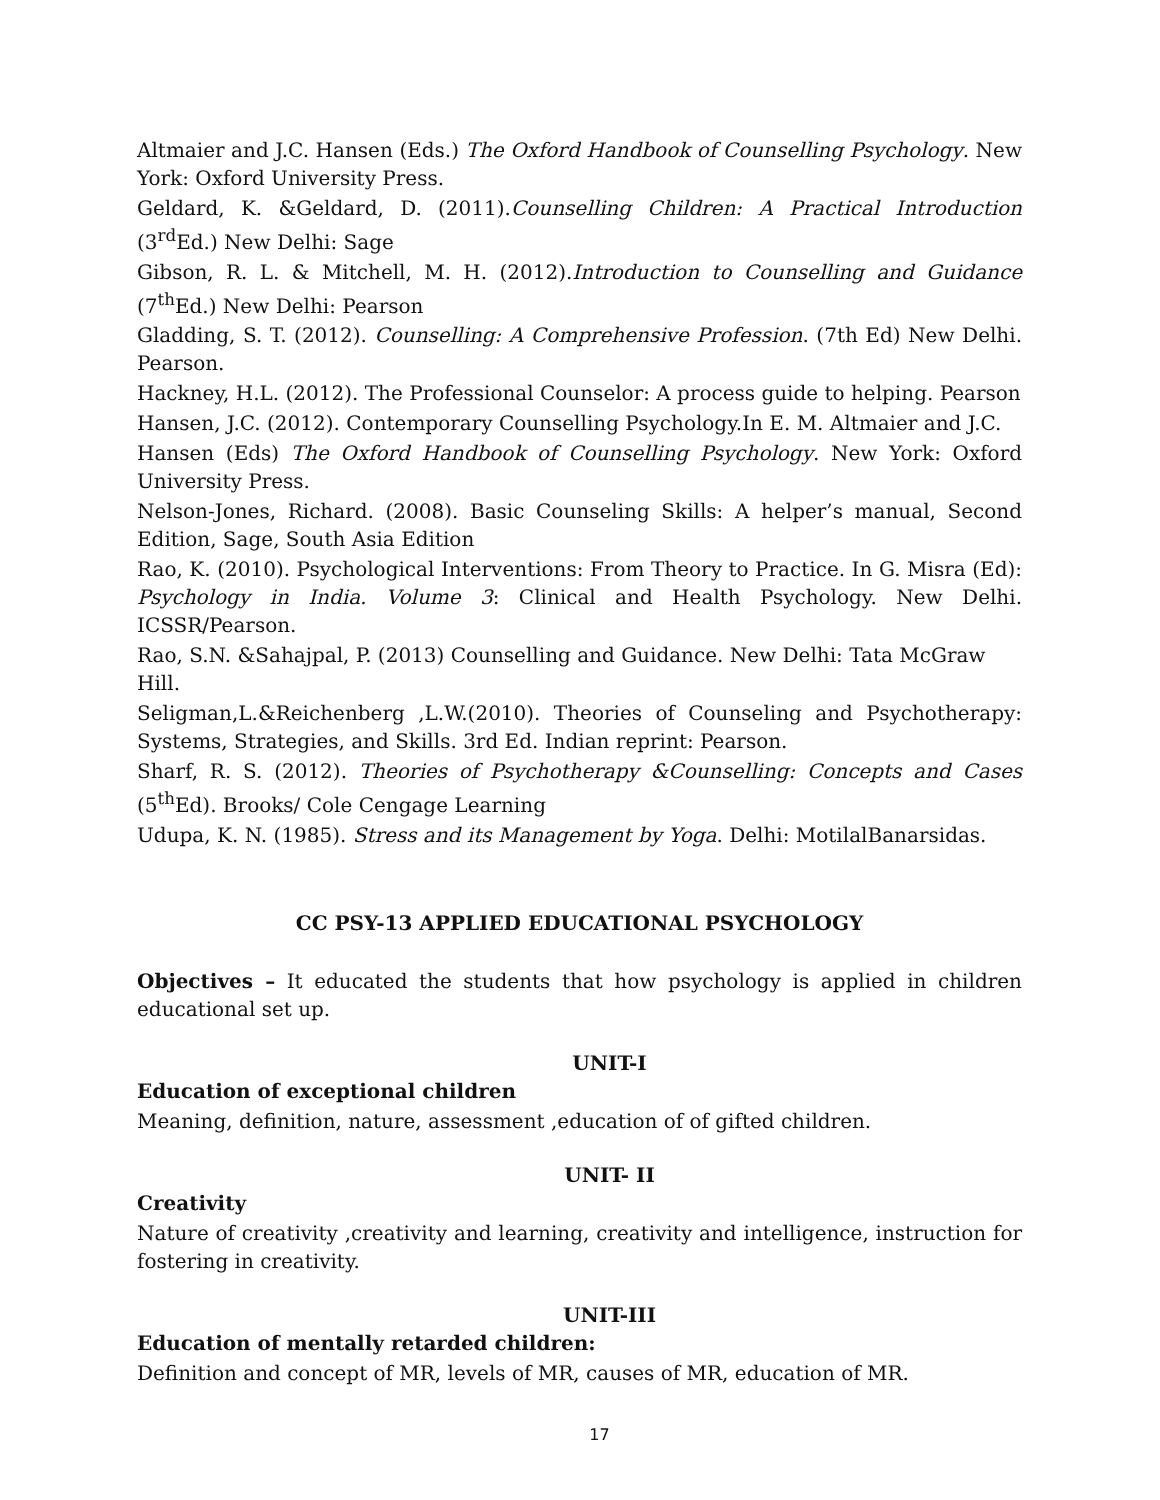Altmaier and J.C. Hansen (Eds.) The Oxford Handbook of Counselling Psychology. New York: Oxford University Press.
Geldard, K. &Geldard, D. (2011).Counselling Children: A Practical Introduction (3<sup>rd</sup>Ed.) New Delhi: Sage
Gibson, R. L. & Mitchell, M. H. (2012).Introduction to Counselling and Guidance (7<sup>th</sup>Ed.) New Delhi: Pearson
Gladding, S. T. (2012). Counselling: A Comprehensive Profession. (7th Ed) New Delhi. Pearson.
Hackney, H.L. (2012). The Professional Counselor: A process guide to helping. Pearson
Hansen, J.C. (2012). Contemporary Counselling Psychology.In E. M. Altmaier and J.C.
Hansen (Eds) The Oxford Handbook of Counselling Psychology. New York: Oxford University Press.
Nelson-Jones, Richard. (2008). Basic Counseling Skills: A helper’s manual, Second Edition, Sage, South Asia Edition
Rao, K. (2010). Psychological Interventions: From Theory to Practice. In G. Misra (Ed): Psychology in India. Volume 3: Clinical and Health Psychology. New Delhi. ICSSR/Pearson.
Rao, S.N. &Sahajpal, P. (2013) Counselling and Guidance. New Delhi: Tata McGraw
Hill.
Seligman,L.&Reichenberg ,L.W.(2010). Theories of Counseling and Psychotherapy: Systems, Strategies, and Skills. 3rd Ed. Indian reprint: Pearson.
Sharf, R. S. (2012). Theories of Psychotherapy &Counselling: Concepts and Cases (5<sup>th</sup>Ed). Brooks/ Cole Cengage Learning
Udupa, K. N. (1985). Stress and its Management by Yoga. Delhi: MotilalBanarsidas.
CC PSY-13 APPLIED EDUCATIONAL PSYCHOLOGY
Objectives – It educated the students that how psychology is applied in children educational set up.
UNIT-I
Education of exceptional children
Meaning, definition, nature, assessment ,education of of gifted children.
UNIT- II
Creativity
Nature of creativity ,creativity and learning, creativity and intelligence, instruction for fostering in creativity.
UNIT-III
Education of mentally retarded children:
Definition and concept of MR, levels of MR, causes of MR, education of MR.
17